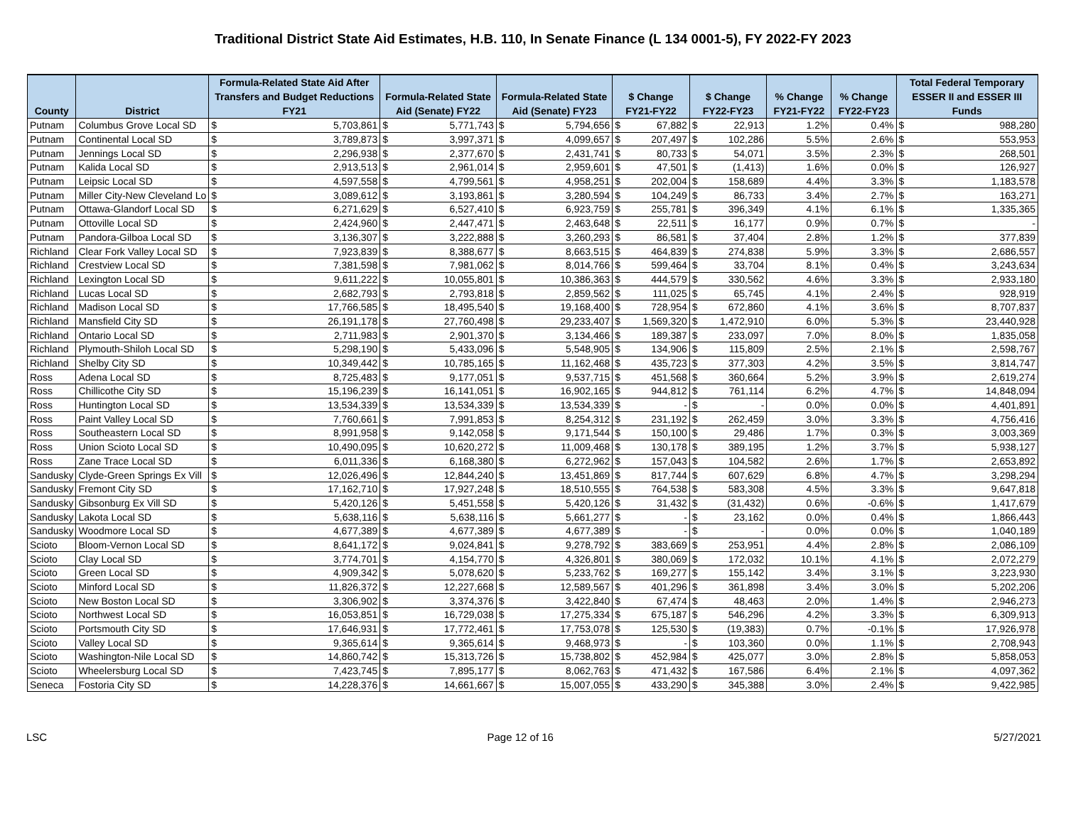Traditional District State Aid Estimates, H.B. 110, In Senate Finance (L 134 0001-5), FY 2022-FY 2023
| County | District | Formula-Related State Aid After Transfers and Budget Reductions FY21 | | Formula-Related State Aid (Senate) FY22 | | Formula-Related State Aid (Senate) FY23 | | $ Change FY21-FY22 | | $ Change FY22-FY23 | | % Change FY21-FY22 | % Change FY22-FY23 | Total Federal Temporary ESSER II and ESSER III Funds | |
| --- | --- | --- | --- | --- | --- | --- | --- | --- | --- | --- | --- | --- | --- | --- | --- |
| Putnam | Columbus Grove Local SD | $ | 5,703,861 | $ | 5,771,743 | $ | 5,794,656 | $ | 67,882 | $ | 22,913 | 1.2% | 0.4% | $ | 988,280 |
| Putnam | Continental Local SD | $ | 3,789,873 | $ | 3,997,371 | $ | 4,099,657 | $ | 207,497 | $ | 102,286 | 5.5% | 2.6% | $ | 553,953 |
| Putnam | Jennings Local SD | $ | 2,296,938 | $ | 2,377,670 | $ | 2,431,741 | $ | 80,733 | $ | 54,071 | 3.5% | 2.3% | $ | 268,501 |
| Putnam | Kalida Local SD | $ | 2,913,513 | $ | 2,961,014 | $ | 2,959,601 | $ | 47,501 | $ | (1,413) | 1.6% | 0.0% | $ | 126,927 |
| Putnam | Leipsic Local SD | $ | 4,597,558 | $ | 4,799,561 | $ | 4,958,251 | $ | 202,004 | $ | 158,689 | 4.4% | 3.3% | $ | 1,183,578 |
| Putnam | Miller City-New Cleveland Lo | $ | 3,089,612 | $ | 3,193,861 | $ | 3,280,594 | $ | 104,249 | $ | 86,733 | 3.4% | 2.7% | $ | 163,271 |
| Putnam | Ottawa-Glandorf Local SD | $ | 6,271,629 | $ | 6,527,410 | $ | 6,923,759 | $ | 255,781 | $ | 396,349 | 4.1% | 6.1% | $ | 1,335,365 |
| Putnam | Ottoville Local SD | $ | 2,424,960 | $ | 2,447,471 | $ | 2,463,648 | $ | 22,511 | $ | 16,177 | 0.9% | 0.7% | $ | - |
| Putnam | Pandora-Gilboa Local SD | $ | 3,136,307 | $ | 3,222,888 | $ | 3,260,293 | $ | 86,581 | $ | 37,404 | 2.8% | 1.2% | $ | 377,839 |
| Richland | Clear Fork Valley Local SD | $ | 7,923,839 | $ | 8,388,677 | $ | 8,663,515 | $ | 464,839 | $ | 274,838 | 5.9% | 3.3% | $ | 2,686,557 |
| Richland | Crestview Local SD | $ | 7,381,598 | $ | 7,981,062 | $ | 8,014,766 | $ | 599,464 | $ | 33,704 | 8.1% | 0.4% | $ | 3,243,634 |
| Richland | Lexington Local SD | $ | 9,611,222 | $ | 10,055,801 | $ | 10,386,363 | $ | 444,579 | $ | 330,562 | 4.6% | 3.3% | $ | 2,933,180 |
| Richland | Lucas Local SD | $ | 2,682,793 | $ | 2,793,818 | $ | 2,859,562 | $ | 111,025 | $ | 65,745 | 4.1% | 2.4% | $ | 928,919 |
| Richland | Madison Local SD | $ | 17,766,585 | $ | 18,495,540 | $ | 19,168,400 | $ | 728,954 | $ | 672,860 | 4.1% | 3.6% | $ | 8,707,837 |
| Richland | Mansfield City SD | $ | 26,191,178 | $ | 27,760,498 | $ | 29,233,407 | $ | 1,569,320 | $ | 1,472,910 | 6.0% | 5.3% | $ | 23,440,928 |
| Richland | Ontario Local SD | $ | 2,711,983 | $ | 2,901,370 | $ | 3,134,466 | $ | 189,387 | $ | 233,097 | 7.0% | 8.0% | $ | 1,835,058 |
| Richland | Plymouth-Shiloh Local SD | $ | 5,298,190 | $ | 5,433,096 | $ | 5,548,905 | $ | 134,906 | $ | 115,809 | 2.5% | 2.1% | $ | 2,598,767 |
| Richland | Shelby City SD | $ | 10,349,442 | $ | 10,785,165 | $ | 11,162,468 | $ | 435,723 | $ | 377,303 | 4.2% | 3.5% | $ | 3,814,747 |
| Ross | Adena Local SD | $ | 8,725,483 | $ | 9,177,051 | $ | 9,537,715 | $ | 451,568 | $ | 360,664 | 5.2% | 3.9% | $ | 2,619,274 |
| Ross | Chillicothe City SD | $ | 15,196,239 | $ | 16,141,051 | $ | 16,902,165 | $ | 944,812 | $ | 761,114 | 6.2% | 4.7% | $ | 14,848,094 |
| Ross | Huntington Local SD | $ | 13,534,339 | $ | 13,534,339 | $ | 13,534,339 | $ | - | $ | - | 0.0% | 0.0% | $ | 4,401,891 |
| Ross | Paint Valley Local SD | $ | 7,760,661 | $ | 7,991,853 | $ | 8,254,312 | $ | 231,192 | $ | 262,459 | 3.0% | 3.3% | $ | 4,756,416 |
| Ross | Southeastern Local SD | $ | 8,991,958 | $ | 9,142,058 | $ | 9,171,544 | $ | 150,100 | $ | 29,486 | 1.7% | 0.3% | $ | 3,003,369 |
| Ross | Union Scioto Local SD | $ | 10,490,095 | $ | 10,620,272 | $ | 11,009,468 | $ | 130,178 | $ | 389,195 | 1.2% | 3.7% | $ | 5,938,127 |
| Ross | Zane Trace Local SD | $ | 6,011,336 | $ | 6,168,380 | $ | 6,272,962 | $ | 157,043 | $ | 104,582 | 2.6% | 1.7% | $ | 2,653,892 |
| Sandusky | Clyde-Green Springs Ex Vill | $ | 12,026,496 | $ | 12,844,240 | $ | 13,451,869 | $ | 817,744 | $ | 607,629 | 6.8% | 4.7% | $ | 3,298,294 |
| Sandusky | Fremont City SD | $ | 17,162,710 | $ | 17,927,248 | $ | 18,510,555 | $ | 764,538 | $ | 583,308 | 4.5% | 3.3% | $ | 9,647,818 |
| Sandusky | Gibsonburg Ex Vill SD | $ | 5,420,126 | $ | 5,451,558 | $ | 5,420,126 | $ | 31,432 | $ | (31,432) | 0.6% | -0.6% | $ | 1,417,679 |
| Sandusky | Lakota Local SD | $ | 5,638,116 | $ | 5,638,116 | $ | 5,661,277 | $ | - | $ | 23,162 | 0.0% | 0.4% | $ | 1,866,443 |
| Sandusky | Woodmore Local SD | $ | 4,677,389 | $ | 4,677,389 | $ | 4,677,389 | $ | - | $ | - | 0.0% | 0.0% | $ | 1,040,189 |
| Scioto | Bloom-Vernon Local SD | $ | 8,641,172 | $ | 9,024,841 | $ | 9,278,792 | $ | 383,669 | $ | 253,951 | 4.4% | 2.8% | $ | 2,086,109 |
| Scioto | Clay Local SD | $ | 3,774,701 | $ | 4,154,770 | $ | 4,326,801 | $ | 380,069 | $ | 172,032 | 10.1% | 4.1% | $ | 2,072,279 |
| Scioto | Green Local SD | $ | 4,909,342 | $ | 5,078,620 | $ | 5,233,762 | $ | 169,277 | $ | 155,142 | 3.4% | 3.1% | $ | 3,223,930 |
| Scioto | Minford Local SD | $ | 11,826,372 | $ | 12,227,668 | $ | 12,589,567 | $ | 401,296 | $ | 361,898 | 3.4% | 3.0% | $ | 5,202,206 |
| Scioto | New Boston Local SD | $ | 3,306,902 | $ | 3,374,376 | $ | 3,422,840 | $ | 67,474 | $ | 48,463 | 2.0% | 1.4% | $ | 2,946,273 |
| Scioto | Northwest Local SD | $ | 16,053,851 | $ | 16,729,038 | $ | 17,275,334 | $ | 675,187 | $ | 546,296 | 4.2% | 3.3% | $ | 6,309,913 |
| Scioto | Portsmouth City SD | $ | 17,646,931 | $ | 17,772,461 | $ | 17,753,078 | $ | 125,530 | $ | (19,383) | 0.7% | -0.1% | $ | 17,926,978 |
| Scioto | Valley Local SD | $ | 9,365,614 | $ | 9,365,614 | $ | 9,468,973 | $ | - | $ | 103,360 | 0.0% | 1.1% | $ | 2,708,943 |
| Scioto | Washington-Nile Local SD | $ | 14,860,742 | $ | 15,313,726 | $ | 15,738,802 | $ | 452,984 | $ | 425,077 | 3.0% | 2.8% | $ | 5,858,053 |
| Scioto | Wheelersburg Local SD | $ | 7,423,745 | $ | 7,895,177 | $ | 8,062,763 | $ | 471,432 | $ | 167,586 | 6.4% | 2.1% | $ | 4,097,362 |
| Seneca | Fostoria City SD | $ | 14,228,376 | $ | 14,661,667 | $ | 15,007,055 | $ | 433,290 | $ | 345,388 | 3.0% | 2.4% | $ | 9,422,985 |
LSC Page 12 of 16 5/27/2021